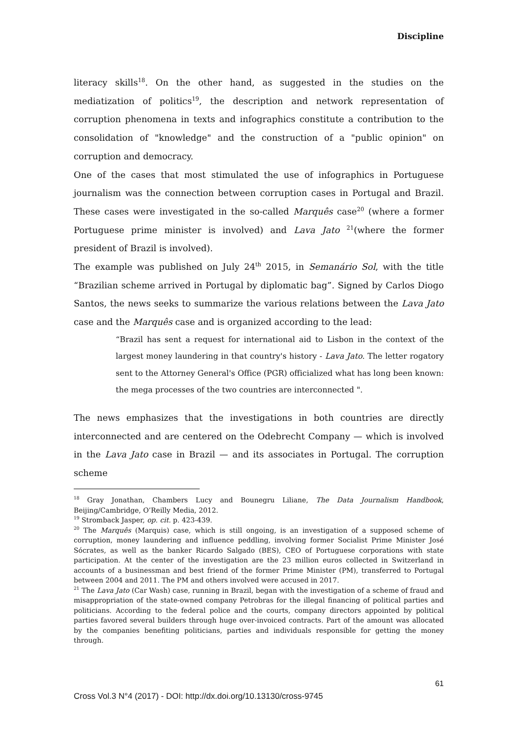Discipline
literacy skills<sup>18</sup>. On the other hand, as suggested in the studies on the mediatization of politics<sup>19</sup>, the description and network representation of corruption phenomena in texts and infographics constitute a contribution to the consolidation of "knowledge" and the construction of a "public opinion" on corruption and democracy.
One of the cases that most stimulated the use of infographics in Portuguese journalism was the connection between corruption cases in Portugal and Brazil. These cases were investigated in the so-called Marquês case<sup>20</sup> (where a former Portuguese prime minister is involved) and Lava Jato <sup>21</sup>(where the former president of Brazil is involved).
The example was published on July 24<sup>th</sup> 2015, in Semanário Sol, with the title “Brazilian scheme arrived in Portugal by diplomatic bag”. Signed by Carlos Diogo Santos, the news seeks to summarize the various relations between the Lava Jato case and the Marquês case and is organized according to the lead:
“Brazil has sent a request for international aid to Lisbon in the context of the largest money laundering in that country's history - Lava Jato. The letter rogatory sent to the Attorney General's Office (PGR) officialized what has long been known: the mega processes of the two countries are interconnected ".
The news emphasizes that the investigations in both countries are directly interconnected and are centered on the Odebrecht Company — which is involved in the Lava Jato case in Brazil — and its associates in Portugal. The corruption scheme
<sup>18</sup> Gray Jonathan, Chambers Lucy and Bounegru Liliane, The Data Journalism Handbook, Beijing/Cambridge, O’Reilly Media, 2012.
<sup>19</sup> Stromback Jasper, op. cit. p. 423-439.
<sup>20</sup> The Marquês (Marquis) case, which is still ongoing, is an investigation of a supposed scheme of corruption, money laundering and influence peddling, involving former Socialist Prime Minister José Sócrates, as well as the banker Ricardo Salgado (BES), CEO of Portuguese corporations with state participation. At the center of the investigation are the 23 million euros collected in Switzerland in accounts of a businessman and best friend of the former Prime Minister (PM), transferred to Portugal between 2004 and 2011. The PM and others involved were accused in 2017.
<sup>21</sup> The Lava Jato (Car Wash) case, running in Brazil, began with the investigation of a scheme of fraud and misappropriation of the state-owned company Petrobras for the illegal financing of political parties and politicians. According to the federal police and the courts, company directors appointed by political parties favored several builders through huge over-invoiced contracts. Part of the amount was allocated by the companies benefiting politicians, parties and individuals responsible for getting the money through.
61
Cross Vol.3 N°4 (2017) - DOI: http://dx.doi.org/10.13130/cross-9745